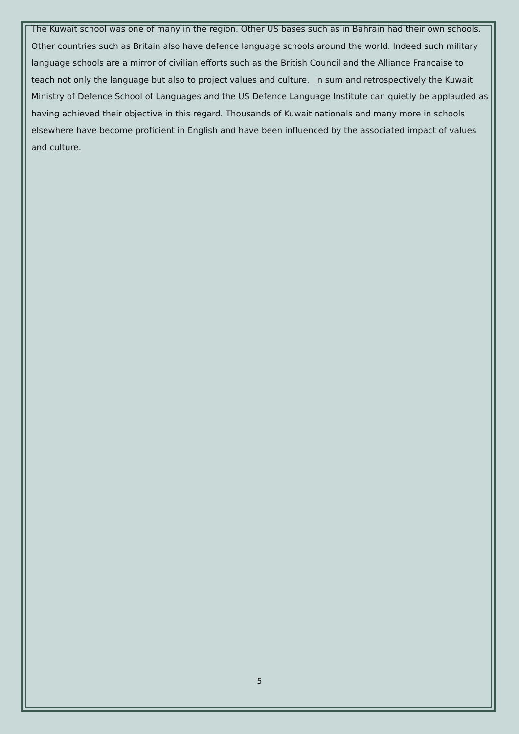The Kuwait school was one of many in the region. Other US bases such as in Bahrain had their own schools. Other countries such as Britain also have defence language schools around the world. Indeed such military language schools are a mirror of civilian efforts such as the British Council and the Alliance Francaise to teach not only the language but also to project values and culture. In sum and retrospectively the Kuwait Ministry of Defence School of Languages and the US Defence Language Institute can quietly be applauded as having achieved their objective in this regard. Thousands of Kuwait nationals and many more in schools elsewhere have become proficient in English and have been influenced by the associated impact of values and culture.
5